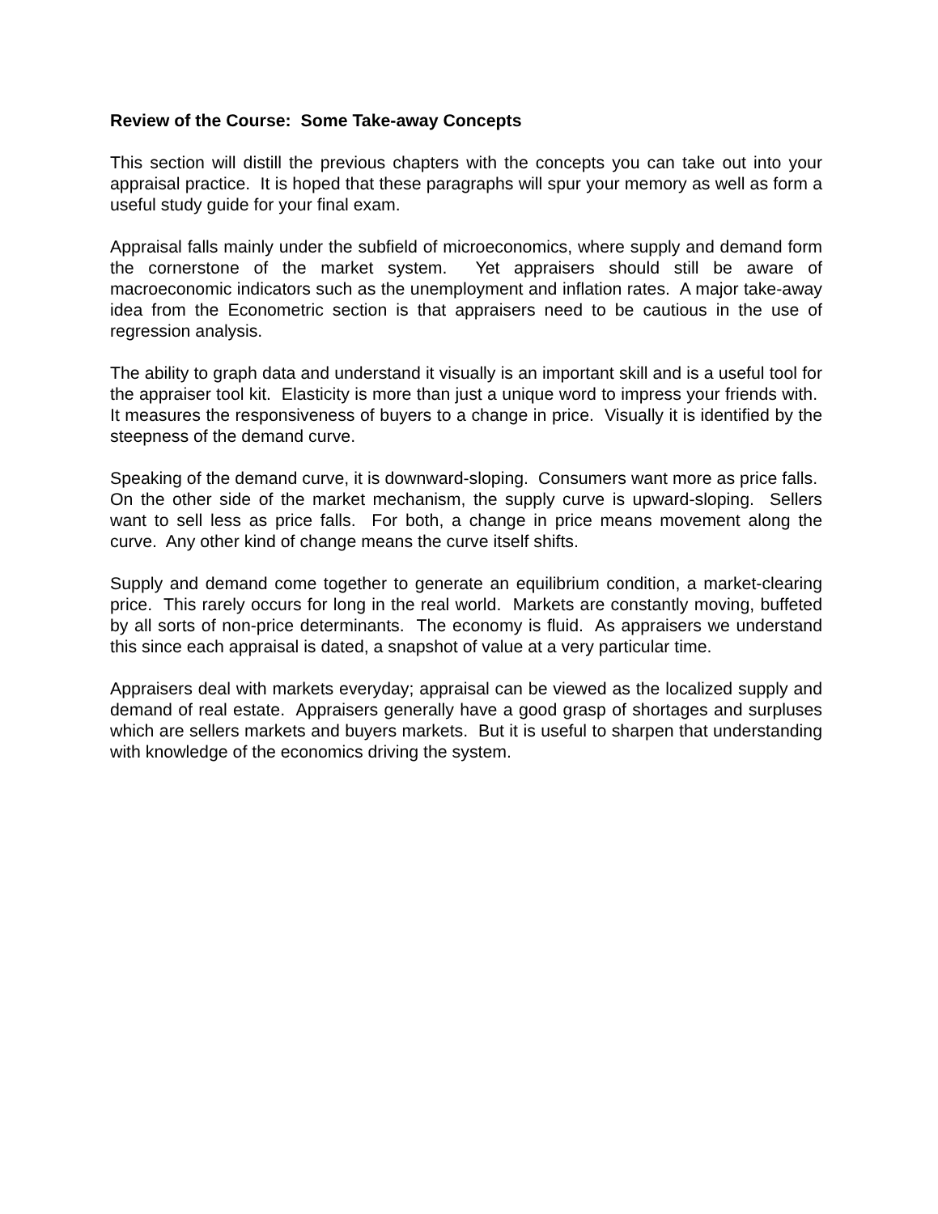Review of the Course: Some Take-away Concepts
This section will distill the previous chapters with the concepts you can take out into your appraisal practice. It is hoped that these paragraphs will spur your memory as well as form a useful study guide for your final exam.
Appraisal falls mainly under the subfield of microeconomics, where supply and demand form the cornerstone of the market system. Yet appraisers should still be aware of macroeconomic indicators such as the unemployment and inflation rates. A major take-away idea from the Econometric section is that appraisers need to be cautious in the use of regression analysis.
The ability to graph data and understand it visually is an important skill and is a useful tool for the appraiser tool kit. Elasticity is more than just a unique word to impress your friends with. It measures the responsiveness of buyers to a change in price. Visually it is identified by the steepness of the demand curve.
Speaking of the demand curve, it is downward-sloping. Consumers want more as price falls. On the other side of the market mechanism, the supply curve is upward-sloping. Sellers want to sell less as price falls. For both, a change in price means movement along the curve. Any other kind of change means the curve itself shifts.
Supply and demand come together to generate an equilibrium condition, a market-clearing price. This rarely occurs for long in the real world. Markets are constantly moving, buffeted by all sorts of non-price determinants. The economy is fluid. As appraisers we understand this since each appraisal is dated, a snapshot of value at a very particular time.
Appraisers deal with markets everyday; appraisal can be viewed as the localized supply and demand of real estate. Appraisers generally have a good grasp of shortages and surpluses which are sellers markets and buyers markets. But it is useful to sharpen that understanding with knowledge of the economics driving the system.